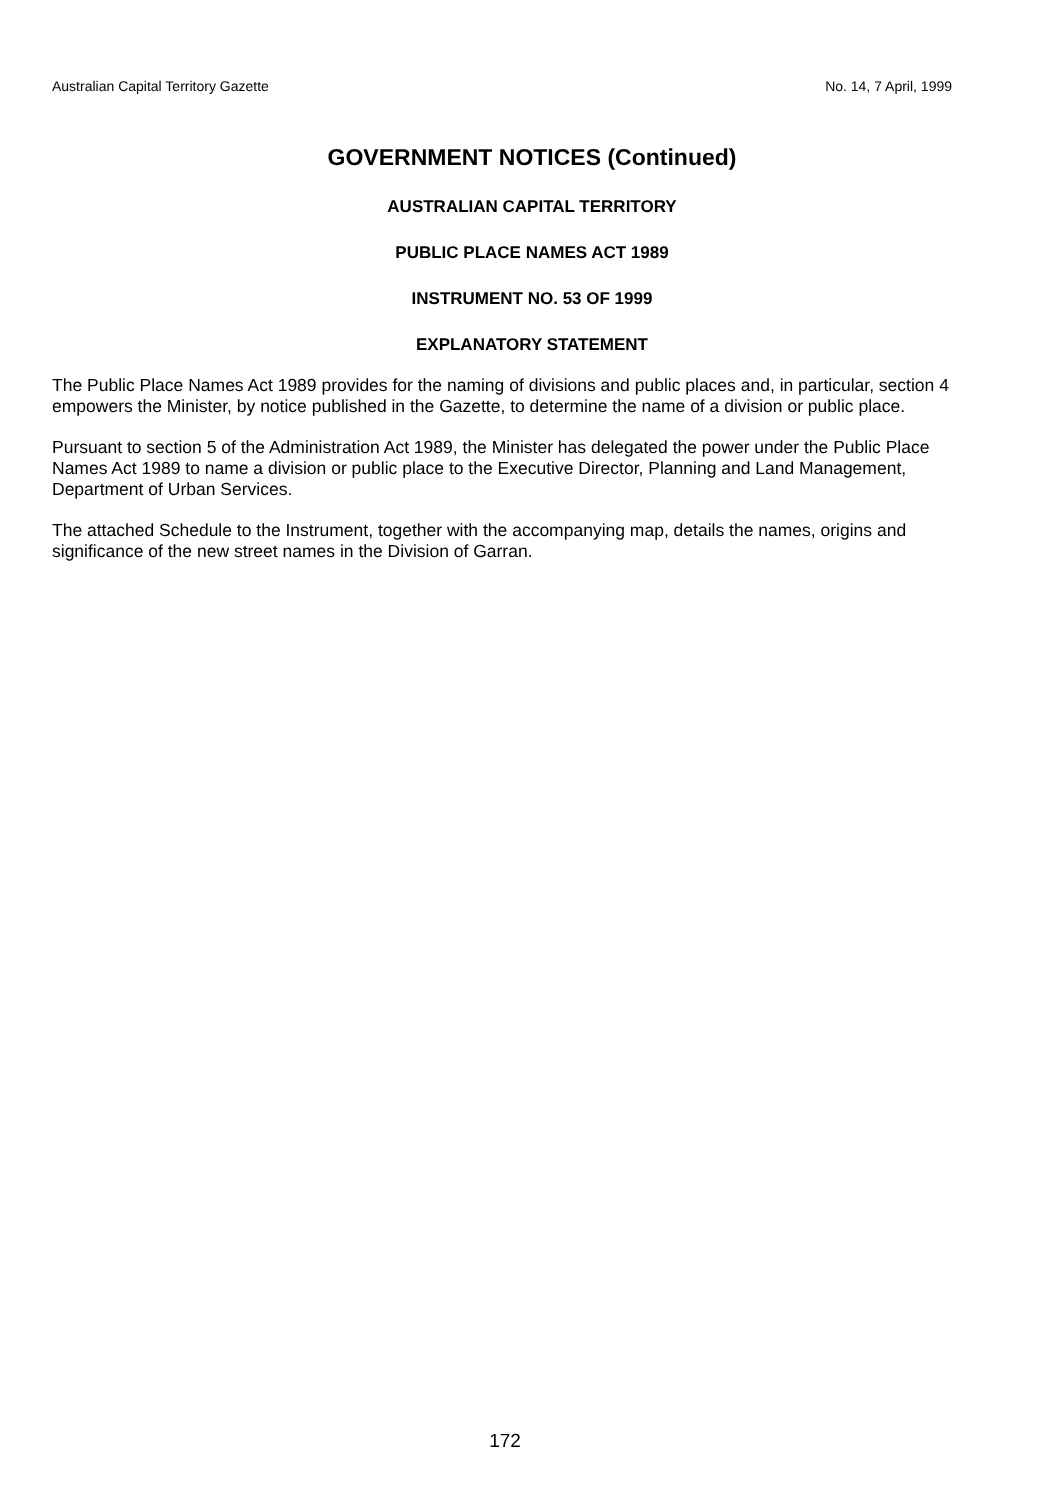Australian Capital Territory Gazette No. 14, 7 April, 1999
GOVERNMENT NOTICES (Continued)
AUSTRALIAN CAPITAL TERRITORY
PUBLIC PLACE NAMES ACT 1989
INSTRUMENT NO. 53 OF 1999
EXPLANATORY STATEMENT
The Public Place Names Act 1989 provides for the naming of divisions and public places and, in particular, section 4 empowers the Minister, by notice published in the Gazette, to determine the name of a division or public place.
Pursuant to section 5 of the Administration Act 1989, the Minister has delegated the power under the Public Place Names Act 1989 to name a division or public place to the Executive Director, Planning and Land Management, Department of Urban Services.
The attached Schedule to the Instrument, together with the accompanying map, details the names, origins and significance of the new street names in the Division of Garran.
172